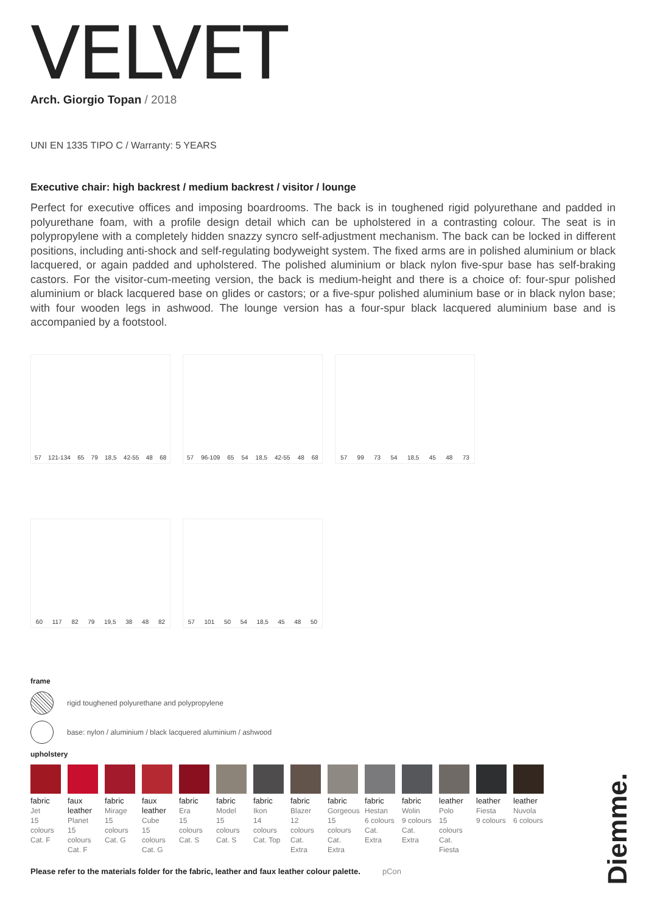VELVET
Arch. Giorgio Topan / 2018
UNI EN 1335 TIPO C / Warranty: 5 YEARS
Executive chair: high backrest / medium backrest / visitor / lounge
Perfect for executive offices and imposing boardrooms. The back is in toughened rigid polyurethane and padded in polyurethane foam, with a profile design detail which can be upholstered in a contrasting colour. The seat is in polypropylene with a completely hidden snazzy syncro self-adjustment mechanism. The back can be locked in different positions, including anti-shock and self-regulating bodyweight system. The fixed arms are in polished aluminium or black lacquered, or again padded and upholstered. The polished aluminium or black nylon five-spur base has self-braking castors. For the visitor-cum-meeting version, the back is medium-height and there is a choice of: four-spur polished aluminium or black lacquered base on glides or castors; or a five-spur polished aluminium base or in black nylon base; with four wooden legs in ashwood. The lounge version has a four-spur black lacquered aluminium base and is accompanied by a footstool.
57 121-134 65 79 18,5 42-55 48 68
57 96-109 65 54 18,5 42-55 48 68
57 99 73 54 18,5 45 48 73
60 117 82 79 19,5 38 48 82
57 101 50 54 18,5 45 48 50
frame
rigid toughened polyurethane and polypropylene
base: nylon / aluminium / black lacquered aluminium / ashwood
upholstery
fabric
Jet
15 colours
Cat. F
faux leather
Planet
15 colours
Cat. F
fabric
Mirage
15 colours
Cat. G
faux leather
Cube
15 colours
Cat. G
fabric
Era
15 colours
Cat. S
fabric
Model
15 colours
Cat. S
fabric
Ikon
14 colours
Cat. Top
fabric
Blazer
12 colours
Cat. Extra
fabric
Gorgeous
15 colours
Cat. Extra
fabric
Hestan
6 colours
Cat. Extra
fabric
Wolin
9 colours
Cat. Extra
leather
Polo
15 colours
Cat. Fiesta
leather
Fiesta
9 colours
leather
Nuvola
6 colours
Please refer to the materials folder for the fabric, leather and faux leather colour palette. pCon
Diemme.